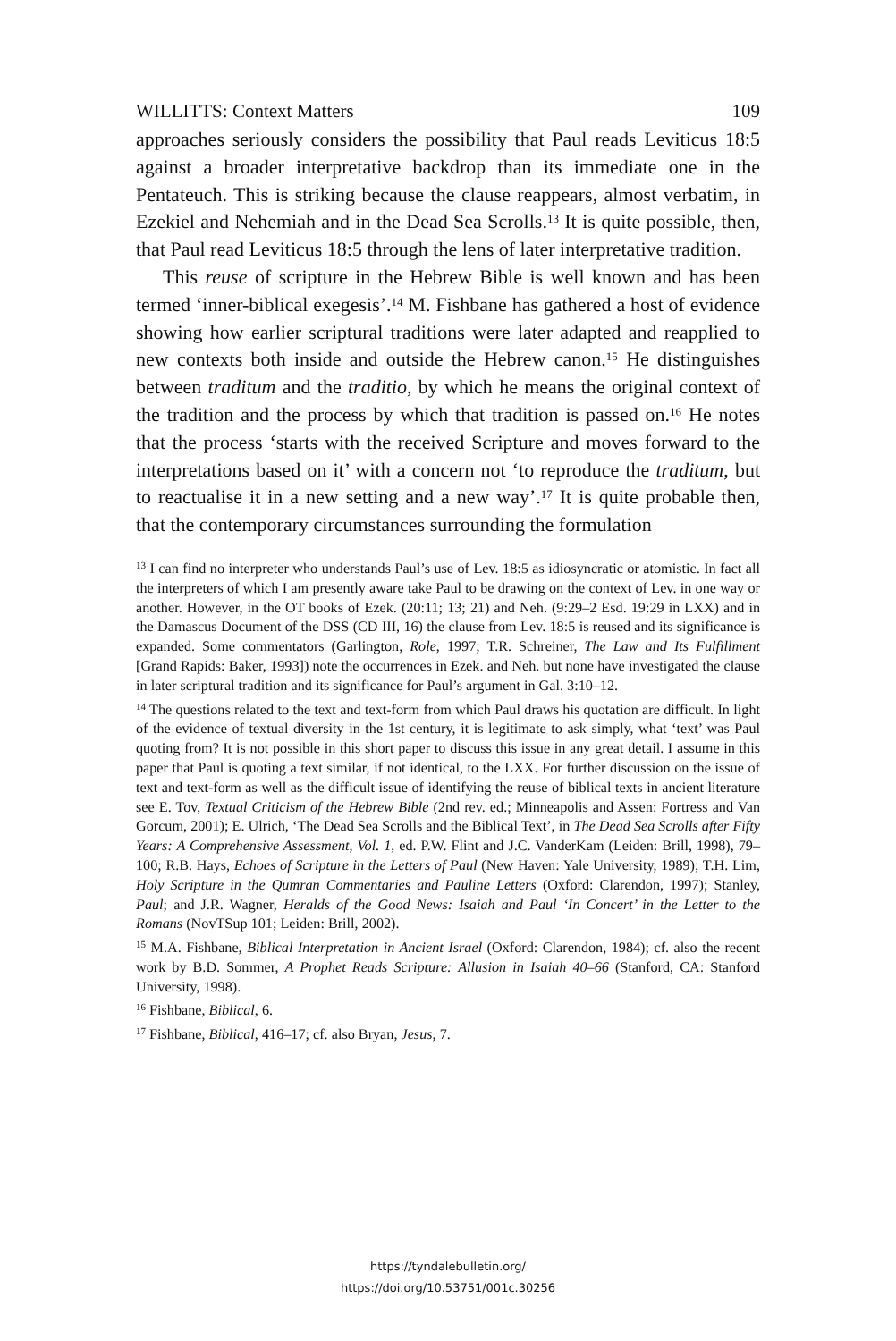WILLITTS: Context Matters 109
approaches seriously considers the possibility that Paul reads Leviticus 18:5 against a broader interpretative backdrop than its immediate one in the Pentateuch. This is striking because the clause reappears, almost verbatim, in Ezekiel and Nehemiah and in the Dead Sea Scrolls.<sup>13</sup> It is quite possible, then, that Paul read Leviticus 18:5 through the lens of later interpretative tradition.
This reuse of scripture in the Hebrew Bible is well known and has been termed ‘inner-biblical exegesis’.<sup>14</sup> M. Fishbane has gathered a host of evidence showing how earlier scriptural traditions were later adapted and reapplied to new contexts both inside and outside the Hebrew canon.<sup>15</sup> He distinguishes between traditum and the traditio, by which he means the original context of the tradition and the process by which that tradition is passed on.<sup>16</sup> He notes that the process ‘starts with the received Scripture and moves forward to the interpretations based on it’ with a concern not ‘to reproduce the traditum, but to reactualise it in a new setting and a new way’.<sup>17</sup> It is quite probable then, that the contemporary circumstances surrounding the formulation
<sup>13</sup> I can find no interpreter who understands Paul’s use of Lev. 18:5 as idiosyncratic or atomistic. In fact all the interpreters of which I am presently aware take Paul to be drawing on the context of Lev. in one way or another. However, in the OT books of Ezek. (20:11; 13; 21) and Neh. (9:29–2 Esd. 19:29 in LXX) and in the Damascus Document of the DSS (CD III, 16) the clause from Lev. 18:5 is reused and its significance is expanded. Some commentators (Garlington, Role, 1997; T.R. Schreiner, The Law and Its Fulfillment [Grand Rapids: Baker, 1993]) note the occurrences in Ezek. and Neh. but none have investigated the clause in later scriptural tradition and its significance for Paul’s argument in Gal. 3:10–12.
<sup>14</sup> The questions related to the text and text-form from which Paul draws his quotation are difficult. In light of the evidence of textual diversity in the 1st century, it is legitimate to ask simply, what ‘text’ was Paul quoting from? It is not possible in this short paper to discuss this issue in any great detail. I assume in this paper that Paul is quoting a text similar, if not identical, to the LXX. For further discussion on the issue of text and text-form as well as the difficult issue of identifying the reuse of biblical texts in ancient literature see E. Tov, Textual Criticism of the Hebrew Bible (2nd rev. ed.; Minneapolis and Assen: Fortress and Van Gorcum, 2001); E. Ulrich, ‘The Dead Sea Scrolls and the Biblical Text’, in The Dead Sea Scrolls after Fifty Years: A Comprehensive Assessment, Vol. 1, ed. P.W. Flint and J.C. VanderKam (Leiden: Brill, 1998), 79–100; R.B. Hays, Echoes of Scripture in the Letters of Paul (New Haven: Yale University, 1989); T.H. Lim, Holy Scripture in the Qumran Commentaries and Pauline Letters (Oxford: Clarendon, 1997); Stanley, Paul; and J.R. Wagner, Heralds of the Good News: Isaiah and Paul ‘In Concert’ in the Letter to the Romans (NovTSup 101; Leiden: Brill, 2002).
<sup>15</sup> M.A. Fishbane, Biblical Interpretation in Ancient Israel (Oxford: Clarendon, 1984); cf. also the recent work by B.D. Sommer, A Prophet Reads Scripture: Allusion in Isaiah 40–66 (Stanford, CA: Stanford University, 1998).
<sup>16</sup> Fishbane, Biblical, 6.
<sup>17</sup> Fishbane, Biblical, 416–17; cf. also Bryan, Jesus, 7.
https://tyndalebulletin.org/
https://doi.org/10.53751/001c.30256